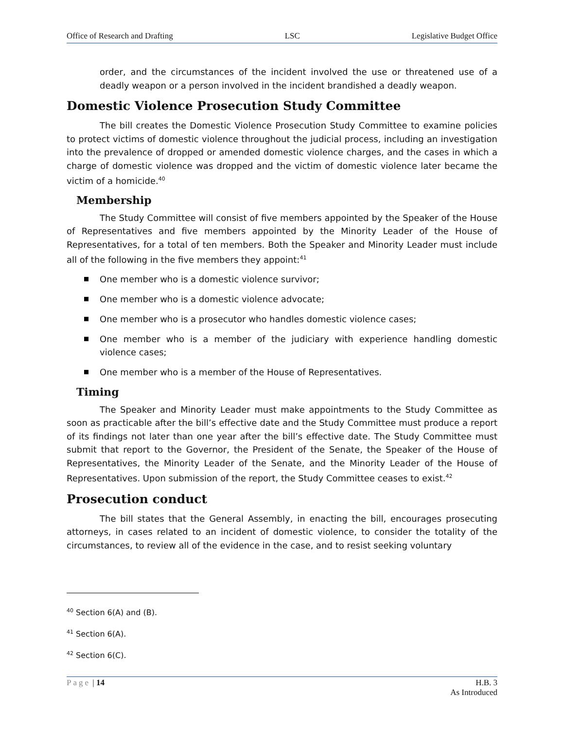Office of Research and Drafting LSC Legislative Budget Office
order, and the circumstances of the incident involved the use or threatened use of a deadly weapon or a person involved in the incident brandished a deadly weapon.
Domestic Violence Prosecution Study Committee
The bill creates the Domestic Violence Prosecution Study Committee to examine policies to protect victims of domestic violence throughout the judicial process, including an investigation into the prevalence of dropped or amended domestic violence charges, and the cases in which a charge of domestic violence was dropped and the victim of domestic violence later became the victim of a homicide.<sup>40</sup>
Membership
The Study Committee will consist of five members appointed by the Speaker of the House of Representatives and five members appointed by the Minority Leader of the House of Representatives, for a total of ten members. Both the Speaker and Minority Leader must include all of the following in the five members they appoint:<sup>41</sup>
One member who is a domestic violence survivor;
One member who is a domestic violence advocate;
One member who is a prosecutor who handles domestic violence cases;
One member who is a member of the judiciary with experience handling domestic violence cases;
One member who is a member of the House of Representatives.
Timing
The Speaker and Minority Leader must make appointments to the Study Committee as soon as practicable after the bill’s effective date and the Study Committee must produce a report of its findings not later than one year after the bill’s effective date. The Study Committee must submit that report to the Governor, the President of the Senate, the Speaker of the House of Representatives, the Minority Leader of the Senate, and the Minority Leader of the House of Representatives. Upon submission of the report, the Study Committee ceases to exist.<sup>42</sup>
Prosecution conduct
The bill states that the General Assembly, in enacting the bill, encourages prosecuting attorneys, in cases related to an incident of domestic violence, to consider the totality of the circumstances, to review all of the evidence in the case, and to resist seeking voluntary
<sup>40</sup> Section 6(A) and (B).
<sup>41</sup> Section 6(A).
<sup>42</sup> Section 6(C).
Page | 14 H.B. 3
As Introduced